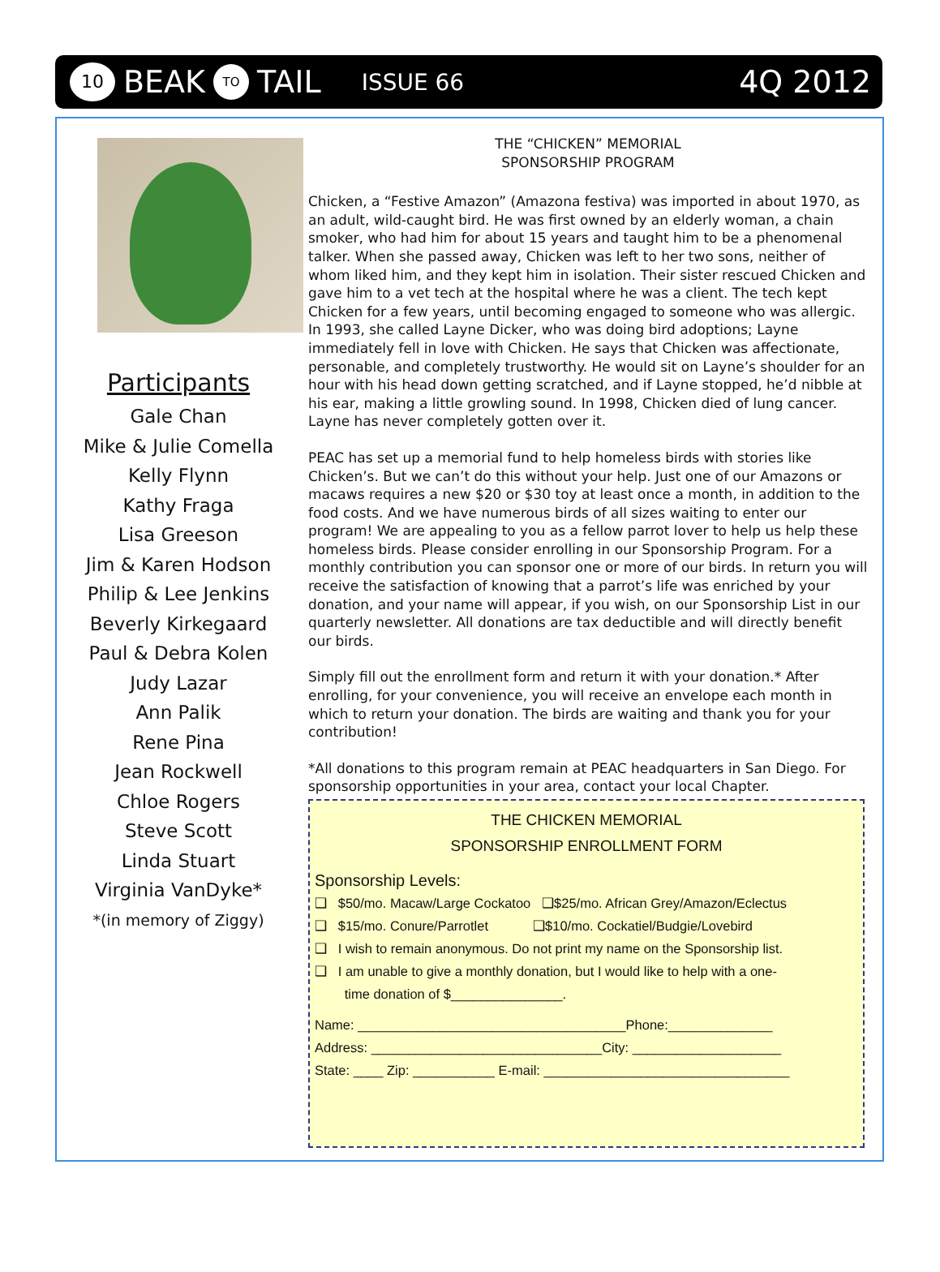10 BEAK TO TAIL ISSUE 66 4Q 2012
Participants
Gale Chan
Mike & Julie Comella
Kelly Flynn
Kathy Fraga
Lisa Greeson
Jim & Karen Hodson
Philip & Lee Jenkins
Beverly Kirkegaard
Paul & Debra Kolen
Judy Lazar
Ann Palik
Rene Pina
Jean Rockwell
Chloe Rogers
Steve Scott
Linda Stuart
Virginia VanDyke*
*(in memory of Ziggy)
THE “CHICKEN” MEMORIAL
SPONSORSHIP PROGRAM
Chicken, a “Festive Amazon” (Amazona festiva) was imported in about 1970, as an adult, wild-caught bird. He was first owned by an elderly woman, a chain smoker, who had him for about 15 years and taught him to be a phenomenal talker. When she passed away, Chicken was left to her two sons, neither of whom liked him, and they kept him in isolation. Their sister rescued Chicken and gave him to a vet tech at the hospital where he was a client. The tech kept Chicken for a few years, until becoming engaged to someone who was allergic. In 1993, she called Layne Dicker, who was doing bird adoptions; Layne immediately fell in love with Chicken. He says that Chicken was affectionate, personable, and completely trustworthy. He would sit on Layne’s shoulder for an hour with his head down getting scratched, and if Layne stopped, he’d nibble at his ear, making a little growling sound. In 1998, Chicken died of lung cancer. Layne has never completely gotten over it.
PEAC has set up a memorial fund to help homeless birds with stories like Chicken’s. But we can’t do this without your help. Just one of our Amazons or macaws requires a new $20 or $30 toy at least once a month, in addition to the food costs. And we have numerous birds of all sizes waiting to enter our program! We are appealing to you as a fellow parrot lover to help us help these homeless birds. Please consider enrolling in our Sponsorship Program. For a monthly contribution you can sponsor one or more of our birds. In return you will receive the satisfaction of knowing that a parrot’s life was enriched by your donation, and your name will appear, if you wish, on our Sponsorship List in our quarterly newsletter. All donations are tax deductible and will directly benefit our birds.
Simply fill out the enrollment form and return it with your donation.* After enrolling, for your convenience, you will receive an envelope each month in which to return your donation. The birds are waiting and thank you for your contribution!
*All donations to this program remain at PEAC headquarters in San Diego. For sponsorship opportunities in your area, contact your local Chapter.
THE CHICKEN MEMORIAL
SPONSORSHIP ENROLLMENT FORM
Sponsorship Levels:
❑ $50/mo. Macaw/Large Cockatoo ❑$25/mo. African Grey/Amazon/Eclectus
❑ $15/mo. Conure/Parrotlet ❑$10/mo. Cockatiel/Budgie/Lovebird
❑ I wish to remain anonymous. Do not print my name on the Sponsorship list.
❑ I am unable to give a monthly donation, but I would like to help with a one-
time donation of $_______________.
Name: ____________________________________Phone:______________
Address: _______________________________City: ____________________
State: ____ Zip: ___________ E-mail: _________________________________